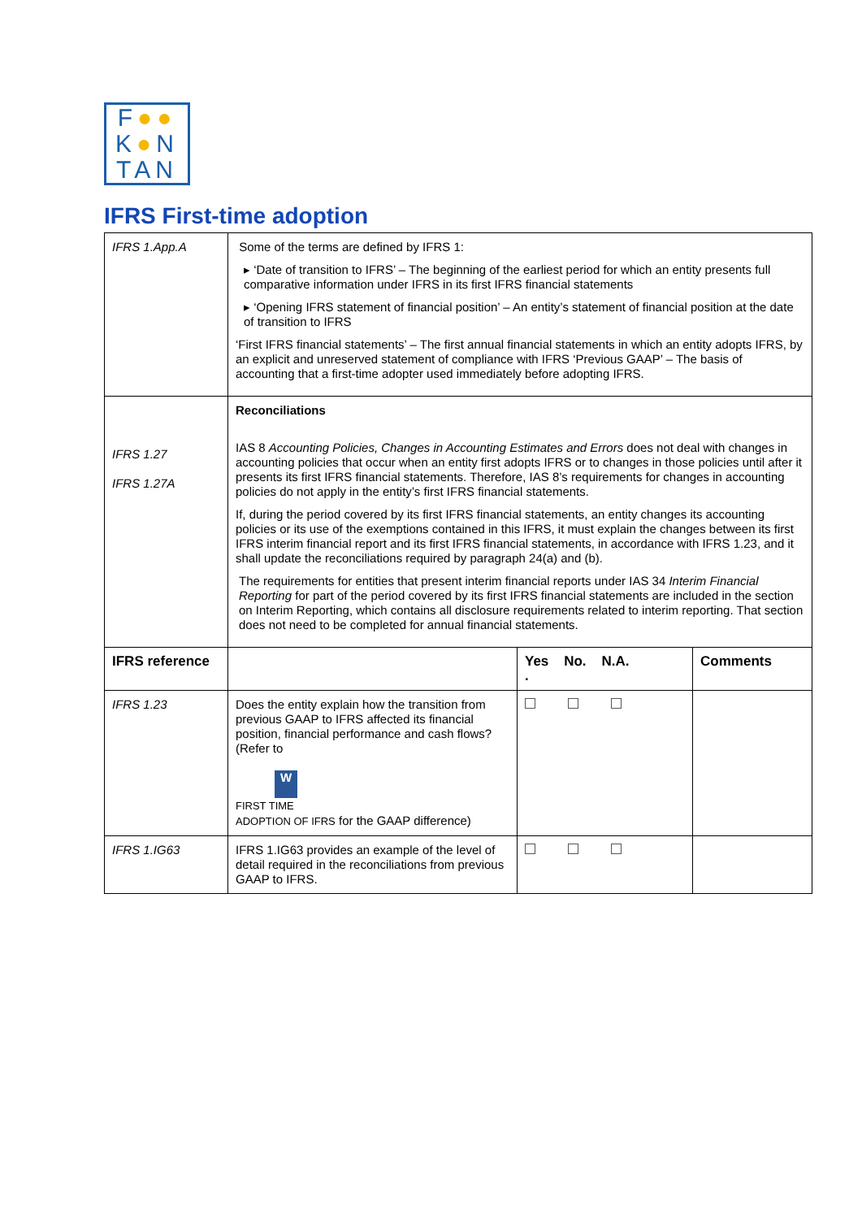F●●
K●N
TAN
IFRS First-time adoption
| IFRS 1.App.A | Some of the terms are defined by IFRS 1: ▸ ‘Date of transition to IFRS’ – The beginning of the earliest period for which an entity presents full comparative information under IFRS in its first IFRS financial statements ▸ ‘Opening IFRS statement of financial position’ – An entity’s statement of financial position at the date of transition to IFRS ‘First IFRS financial statements’ – The first annual financial statements in which an entity adopts IFRS, by an explicit and unreserved statement of compliance with IFRS ‘Previous GAAP’ – The basis of accounting that a first-time adopter used immediately before adopting IFRS. | | |
| IFRS 1.27 IFRS 1.27A | Reconciliations IAS 8 Accounting Policies, Changes in Accounting Estimates and Errors does not deal with changes in accounting policies that occur when an entity first adopts IFRS or to changes in those policies until after it presents its first IFRS financial statements. Therefore, IAS 8’s requirements for changes in accounting policies do not apply in the entity’s first IFRS financial statements. If, during the period covered by its first IFRS financial statements, an entity changes its accounting policies or its use of the exemptions contained in this IFRS, it must explain the changes between its first IFRS interim financial report and its first IFRS financial statements, in accordance with IFRS 1.23, and it shall update the reconciliations required by paragraph 24(a) and (b). The requirements for entities that present interim financial reports under IAS 34 Interim Financial Reporting for part of the period covered by its first IFRS financial statements are included in the section on Interim Reporting, which contains all disclosure requirements related to interim reporting. That section does not need to be completed for annual financial statements. | | |
| IFRS reference | | Yes No. N.A. . | Comments |
| IFRS 1.23 | Does the entity explain how the transition from previous GAAP to IFRS affected its financial position, financial performance and cash flows? (Refer to W FIRST TIME ADOPTION OF IFRS for the GAAP difference) | | |
| IFRS 1.IG63 | IFRS 1.IG63 provides an example of the level of detail required in the reconciliations from previous GAAP to IFRS. | | |